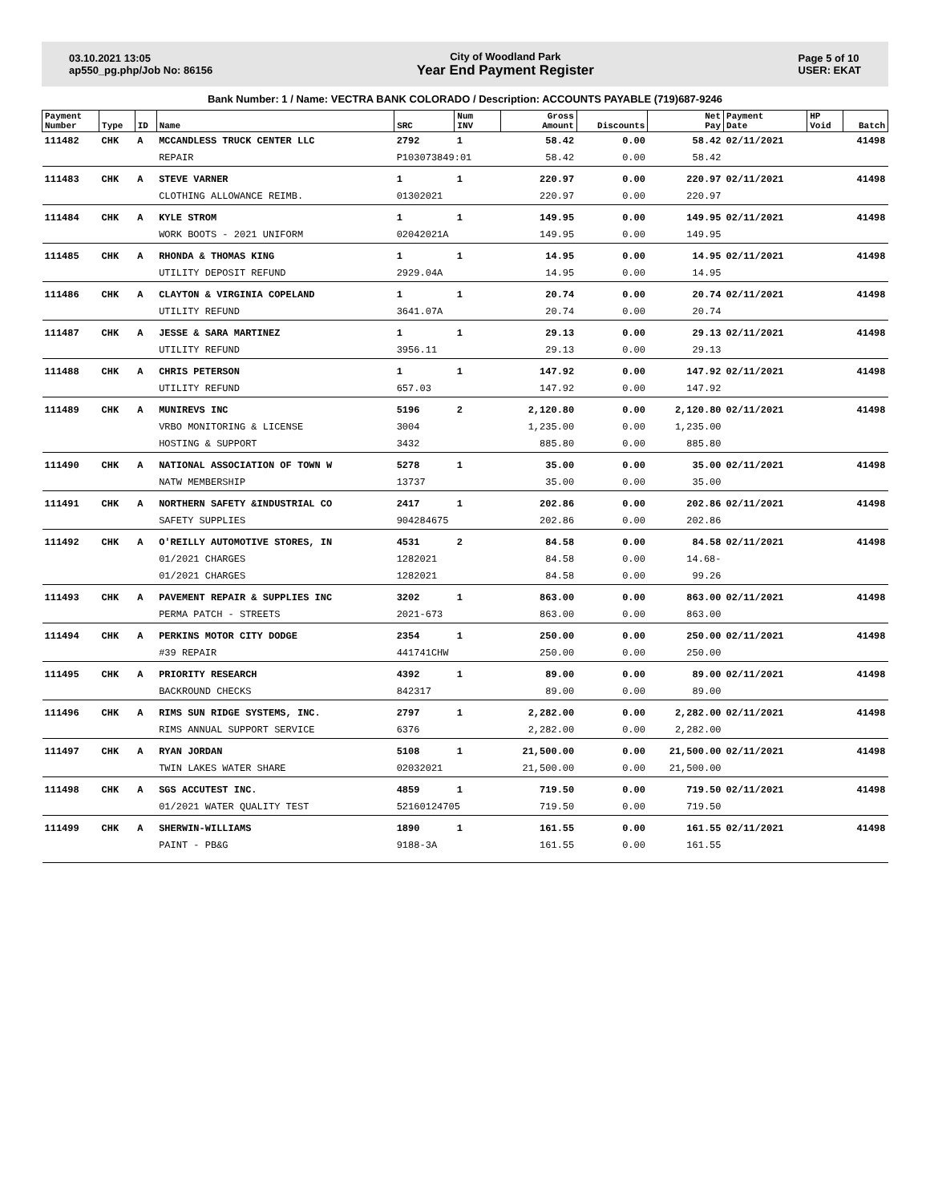03.10.2021 13:05
ap550_pg.php/Job No: 86156
City of Woodland Park
Year End Payment Register
Page 5 of 10
USER: EKAT
Bank Number: 1 / Name: VECTRA BANK COLORADO / Description: ACCOUNTS PAYABLE (719)687-9246
| Payment Number | Type | ID | Name | SRC | Num INV | Gross Amount | Discounts | Net Pay | Payment Date | HP Void | Batch |
| --- | --- | --- | --- | --- | --- | --- | --- | --- | --- | --- | --- |
| 111482 | CHK | A | MCCANDLESS TRUCK CENTER LLC | 2792 | 1 | 58.42 | 0.00 | 58.42 | 02/11/2021 | | 41498 |
| | | | REPAIR | P103073849:01 | | 58.42 | 0.00 | 58.42 | | | |
| 111483 | CHK | A | STEVE VARNER | 1 | 1 | 220.97 | 0.00 | 220.97 | 02/11/2021 | | 41498 |
| | | | CLOTHING ALLOWANCE REIMB. | 01302021 | | 220.97 | 0.00 | 220.97 | | | |
| 111484 | CHK | A | KYLE STROM | 1 | 1 | 149.95 | 0.00 | 149.95 | 02/11/2021 | | 41498 |
| | | | WORK BOOTS - 2021 UNIFORM | 02042021A | | 149.95 | 0.00 | 149.95 | | | |
| 111485 | CHK | A | RHONDA & THOMAS KING | 1 | 1 | 14.95 | 0.00 | 14.95 | 02/11/2021 | | 41498 |
| | | | UTILITY DEPOSIT REFUND | 2929.04A | | 14.95 | 0.00 | 14.95 | | | |
| 111486 | CHK | A | CLAYTON & VIRGINIA COPELAND | 1 | 1 | 20.74 | 0.00 | 20.74 | 02/11/2021 | | 41498 |
| | | | UTILITY REFUND | 3641.07A | | 20.74 | 0.00 | 20.74 | | | |
| 111487 | CHK | A | JESSE & SARA MARTINEZ | 1 | 1 | 29.13 | 0.00 | 29.13 | 02/11/2021 | | 41498 |
| | | | UTILITY REFUND | 3956.11 | | 29.13 | 0.00 | 29.13 | | | |
| 111488 | CHK | A | CHRIS PETERSON | 1 | 1 | 147.92 | 0.00 | 147.92 | 02/11/2021 | | 41498 |
| | | | UTILITY REFUND | 657.03 | | 147.92 | 0.00 | 147.92 | | | |
| 111489 | CHK | A | MUNIREVS INC | 5196 | 2 | 2,120.80 | 0.00 | 2,120.80 | 02/11/2021 | | 41498 |
| | | | VRBO MONITORING & LICENSE | 3004 | | 1,235.00 | 0.00 | 1,235.00 | | | |
| | | | HOSTING & SUPPORT | 3432 | | 885.80 | 0.00 | 885.80 | | | |
| 111490 | CHK | A | NATIONAL ASSOCIATION OF TOWN W | 5278 | 1 | 35.00 | 0.00 | 35.00 | 02/11/2021 | | 41498 |
| | | | NATW MEMBERSHIP | 13737 | | 35.00 | 0.00 | 35.00 | | | |
| 111491 | CHK | A | NORTHERN SAFETY &INDUSTRIAL CO | 2417 | 1 | 202.86 | 0.00 | 202.86 | 02/11/2021 | | 41498 |
| | | | SAFETY SUPPLIES | 904284675 | | 202.86 | 0.00 | 202.86 | | | |
| 111492 | CHK | A | O'REILLY AUTOMOTIVE STORES, IN | 4531 | 2 | 84.58 | 0.00 | 84.58 | 02/11/2021 | | 41498 |
| | | | 01/2021 CHARGES | 1282021 | | 84.58 | 0.00 | 14.68- | | | |
| | | | 01/2021 CHARGES | 1282021 | | 84.58 | 0.00 | 99.26 | | | |
| 111493 | CHK | A | PAVEMENT REPAIR & SUPPLIES INC | 3202 | 1 | 863.00 | 0.00 | 863.00 | 02/11/2021 | | 41498 |
| | | | PERMA PATCH - STREETS | 2021-673 | | 863.00 | 0.00 | 863.00 | | | |
| 111494 | CHK | A | PERKINS MOTOR CITY DODGE | 2354 | 1 | 250.00 | 0.00 | 250.00 | 02/11/2021 | | 41498 |
| | | | #39 REPAIR | 441741CHW | | 250.00 | 0.00 | 250.00 | | | |
| 111495 | CHK | A | PRIORITY RESEARCH | 4392 | 1 | 89.00 | 0.00 | 89.00 | 02/11/2021 | | 41498 |
| | | | BACKROUND CHECKS | 842317 | | 89.00 | 0.00 | 89.00 | | | |
| 111496 | CHK | A | RIMS SUN RIDGE SYSTEMS, INC. | 2797 | 1 | 2,282.00 | 0.00 | 2,282.00 | 02/11/2021 | | 41498 |
| | | | RIMS ANNUAL SUPPORT SERVICE | 6376 | | 2,282.00 | 0.00 | 2,282.00 | | | |
| 111497 | CHK | A | RYAN JORDAN | 5108 | 1 | 21,500.00 | 0.00 | 21,500.00 | 02/11/2021 | | 41498 |
| | | | TWIN LAKES WATER SHARE | 02032021 | | 21,500.00 | 0.00 | 21,500.00 | | | |
| 111498 | CHK | A | SGS ACCUTEST INC. | 4859 | 1 | 719.50 | 0.00 | 719.50 | 02/11/2021 | | 41498 |
| | | | 01/2021 WATER QUALITY TEST | 52160124705 | | 719.50 | 0.00 | 719.50 | | | |
| 111499 | CHK | A | SHERWIN-WILLIAMS | 1890 | 1 | 161.55 | 0.00 | 161.55 | 02/11/2021 | | 41498 |
| | | | PAINT - PB&G | 9188-3A | | 161.55 | 0.00 | 161.55 | | | |